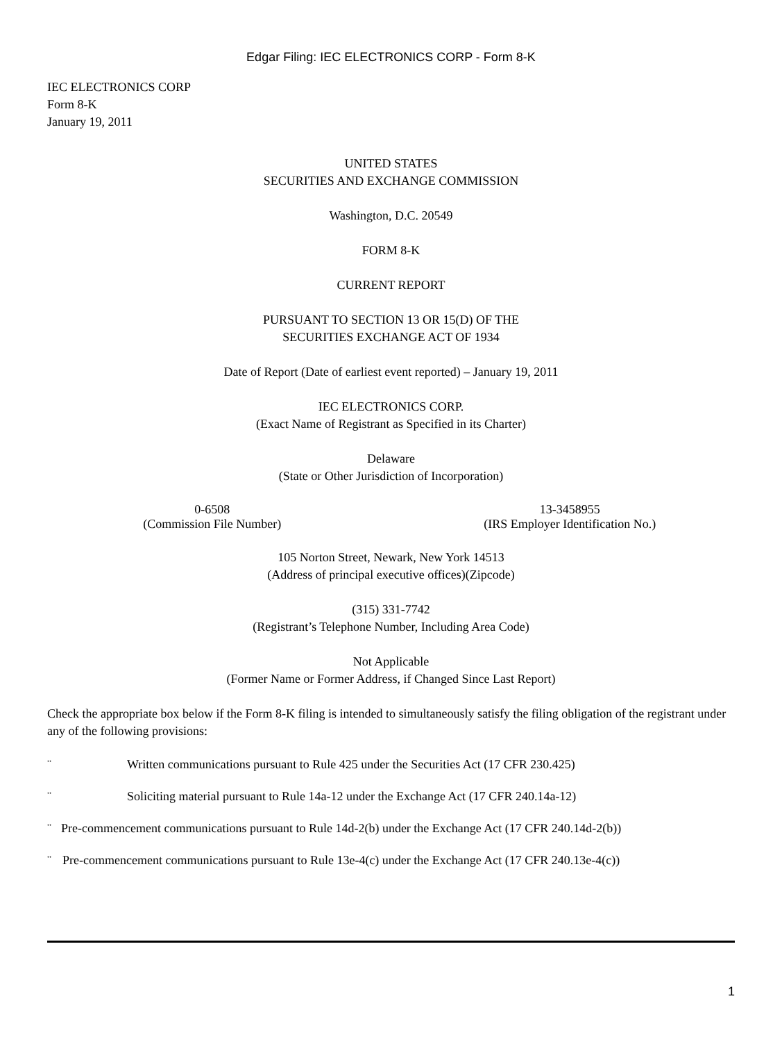Edgar Filing: IEC ELECTRONICS CORP - Form 8-K
IEC ELECTRONICS CORP
Form 8-K
January 19, 2011
UNITED STATES
SECURITIES AND EXCHANGE COMMISSION
Washington, D.C. 20549
FORM 8-K
CURRENT REPORT
PURSUANT TO SECTION 13 OR 15(D) OF THE
SECURITIES EXCHANGE ACT OF 1934
Date of Report (Date of earliest event reported) – January 19, 2011
IEC ELECTRONICS CORP.
(Exact Name of Registrant as Specified in its Charter)
Delaware
(State or Other Jurisdiction of Incorporation)
0-6508
(Commission File Number)
13-3458955
(IRS Employer Identification No.)
105 Norton Street, Newark, New York 14513
(Address of principal executive offices)(Zipcode)
(315) 331-7742
(Registrant’s Telephone Number, Including Area Code)
Not Applicable
(Former Name or Former Address, if Changed Since Last Report)
Check the appropriate box below if the Form 8-K filing is intended to simultaneously satisfy the filing obligation of the registrant under any of the following provisions:
¨ Written communications pursuant to Rule 425 under the Securities Act (17 CFR 230.425)
¨ Soliciting material pursuant to Rule 14a-12 under the Exchange Act (17 CFR 240.14a-12)
¨ Pre-commencement communications pursuant to Rule 14d-2(b) under the Exchange Act (17 CFR 240.14d-2(b))
¨ Pre-commencement communications pursuant to Rule 13e-4(c) under the Exchange Act (17 CFR 240.13e-4(c))
1